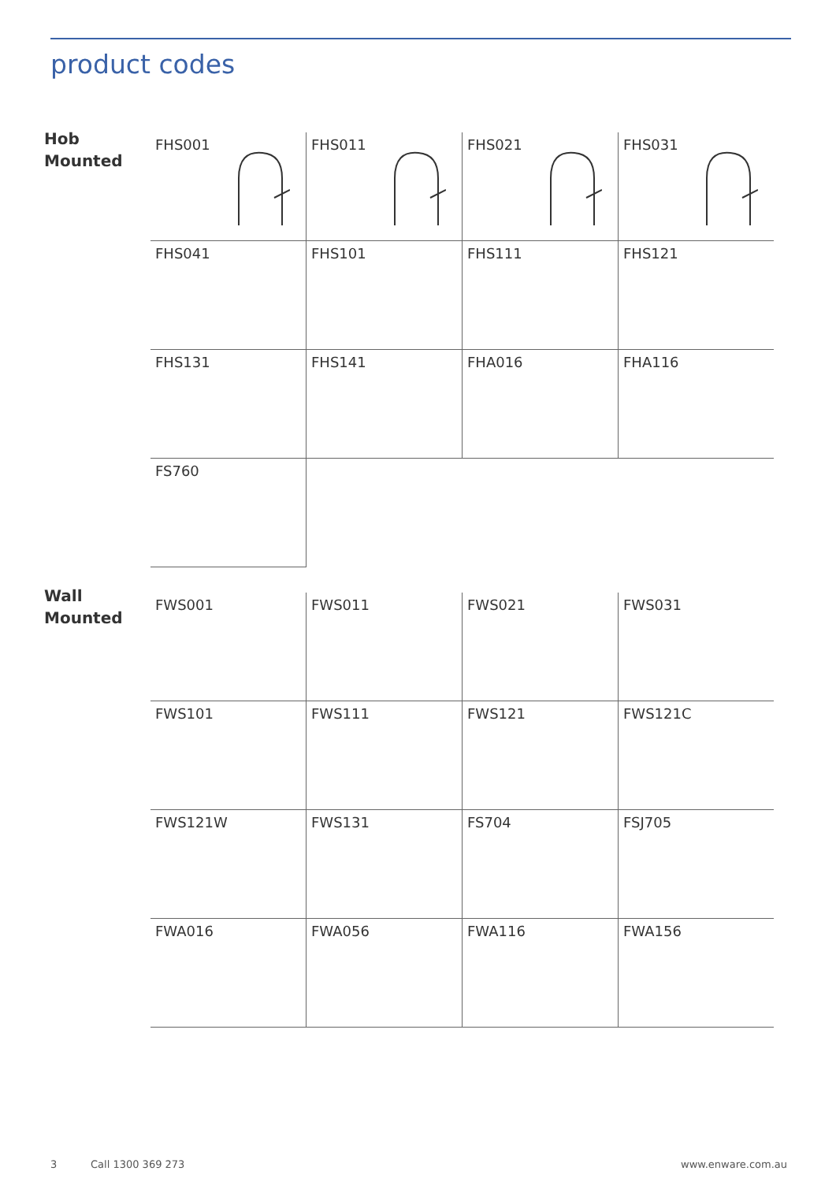product codes
Hob
Mounted
| FHS001 | FHS011 | FHS021 | FHS031 |
| FHS041 | FHS101 | FHS111 | FHS121 |
| FHS131 | FHS141 | FHA016 | FHA116 |
| FS760 | | | |
Wall
Mounted
| FWS001 | FWS011 | FWS021 | FWS031 |
| FWS101 | FWS111 | FWS121 | FWS121C |
| FWS121W | FWS131 | FS704 | FSJ705 |
| FWA016 | FWA056 | FWA116 | FWA156 |
3 Call 1300 369 273 www.enware.com.au